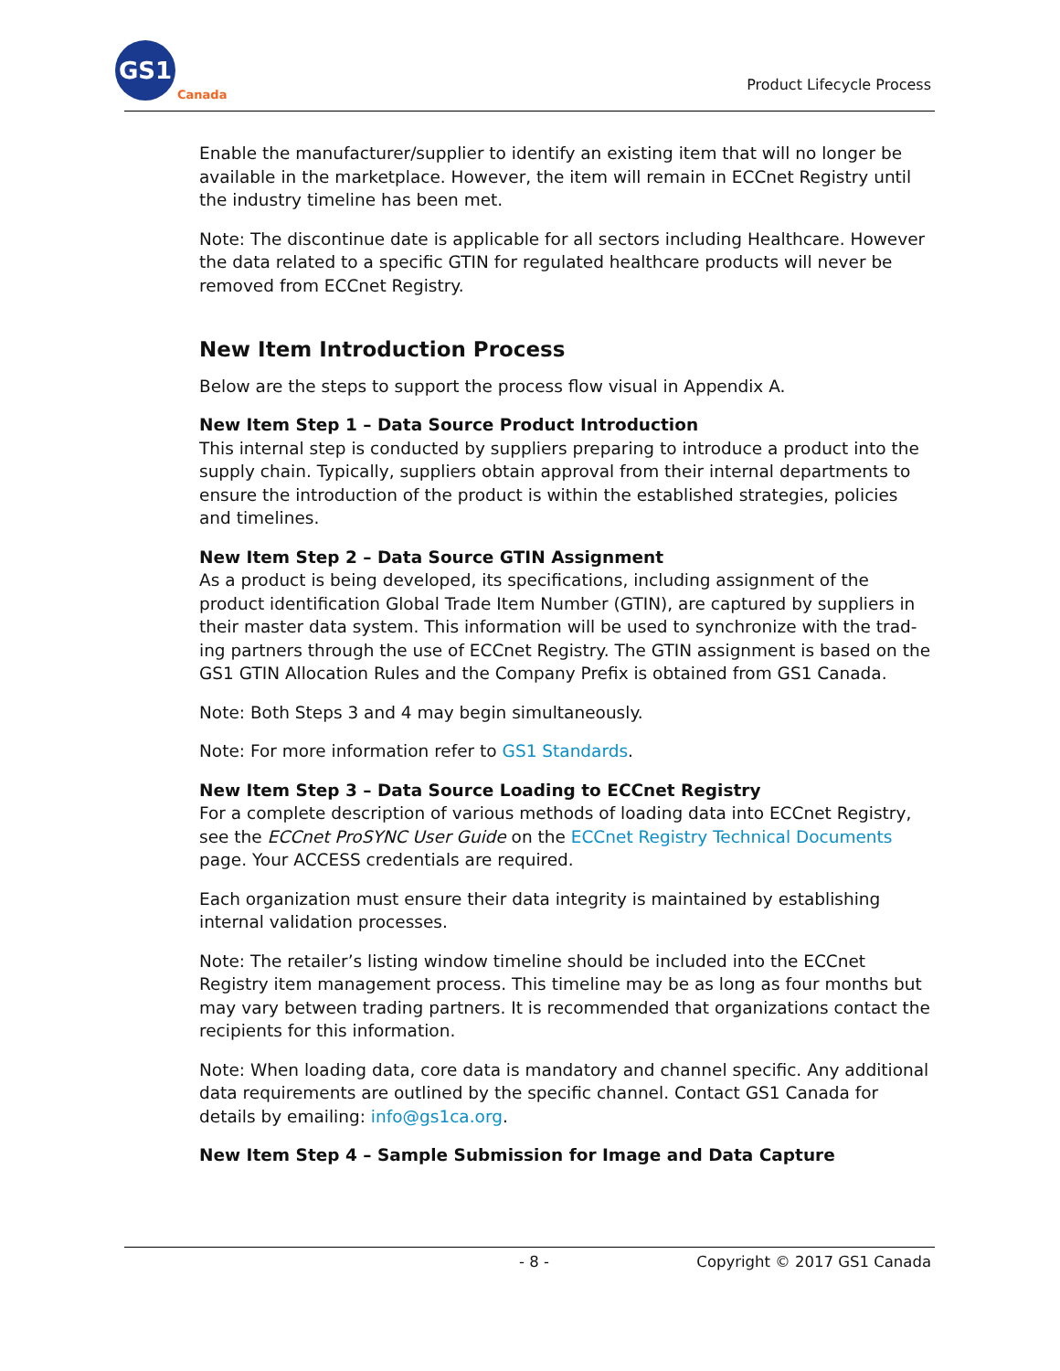GS1
Canada
Product Lifecycle Process
Enable the manufacturer/supplier to identify an existing item that will no longer be available in the marketplace. However, the item will remain in ECCnet Registry until the industry timeline has been met.
Note: The discontinue date is applicable for all sectors including Healthcare. However the data related to a specific GTIN for regulated healthcare products will never be removed from ECCnet Registry.
New Item Introduction Process
Below are the steps to support the process flow visual in Appendix A.
New Item Step 1 – Data Source Product Introduction
This internal step is conducted by suppliers preparing to introduce a product into the supply chain. Typically, suppliers obtain approval from their internal departments to ensure the introduction of the product is within the established strategies, policies and timelines.
New Item Step 2 – Data Source GTIN Assignment
As a product is being developed, its specifications, including assignment of the product identification Global Trade Item Number (GTIN), are captured by suppliers in their master data system. This information will be used to synchronize with the trad-ing partners through the use of ECCnet Registry. The GTIN assignment is based on the GS1 GTIN Allocation Rules and the Company Prefix is obtained from GS1 Canada.
Note: Both Steps 3 and 4 may begin simultaneously.
Note: For more information refer to GS1 Standards.
New Item Step 3 – Data Source Loading to ECCnet Registry
For a complete description of various methods of loading data into ECCnet Registry, see the ECCnet ProSYNC User Guide on the ECCnet Registry Technical Documents page. Your ACCESS credentials are required.
Each organization must ensure their data integrity is maintained by establishing internal validation processes.
Note: The retailer’s listing window timeline should be included into the ECCnet Registry item management process. This timeline may be as long as four months but may vary between trading partners. It is recommended that organizations contact the recipients for this information.
Note: When loading data, core data is mandatory and channel specific. Any additional data requirements are outlined by the specific channel. Contact GS1 Canada for details by emailing: info@gs1ca.org.
New Item Step 4 – Sample Submission for Image and Data Capture
- 8 -
Copyright © 2017 GS1 Canada